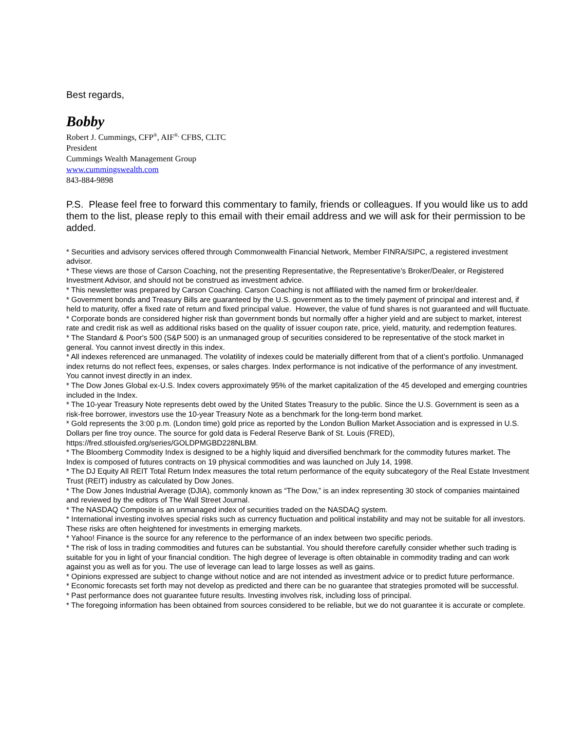Best regards,
Bobby
Robert J. Cummings, CFP<sup>®</sup>, AIF<sup>®,</sup> CFBS, CLTC
President
Cummings Wealth Management Group
www.cummingswealth.com
843-884-9898
P.S. Please feel free to forward this commentary to family, friends or colleagues. If you would like us to add them to the list, please reply to this email with their email address and we will ask for their permission to be added.
* Securities and advisory services offered through Commonwealth Financial Network, Member FINRA/SIPC, a registered investment advisor.
* These views are those of Carson Coaching, not the presenting Representative, the Representative’s Broker/Dealer, or Registered Investment Advisor, and should not be construed as investment advice.
* This newsletter was prepared by Carson Coaching. Carson Coaching is not affiliated with the named firm or broker/dealer.
* Government bonds and Treasury Bills are guaranteed by the U.S. government as to the timely payment of principal and interest and, if held to maturity, offer a fixed rate of return and fixed principal value. However, the value of fund shares is not guaranteed and will fluctuate.
* Corporate bonds are considered higher risk than government bonds but normally offer a higher yield and are subject to market, interest rate and credit risk as well as additional risks based on the quality of issuer coupon rate, price, yield, maturity, and redemption features.
* The Standard & Poor's 500 (S&P 500) is an unmanaged group of securities considered to be representative of the stock market in general. You cannot invest directly in this index.
* All indexes referenced are unmanaged. The volatility of indexes could be materially different from that of a client’s portfolio. Unmanaged index returns do not reflect fees, expenses, or sales charges. Index performance is not indicative of the performance of any investment. You cannot invest directly in an index.
* The Dow Jones Global ex-U.S. Index covers approximately 95% of the market capitalization of the 45 developed and emerging countries included in the Index.
* The 10-year Treasury Note represents debt owed by the United States Treasury to the public. Since the U.S. Government is seen as a risk-free borrower, investors use the 10-year Treasury Note as a benchmark for the long-term bond market.
* Gold represents the 3:00 p.m. (London time) gold price as reported by the London Bullion Market Association and is expressed in U.S. Dollars per fine troy ounce. The source for gold data is Federal Reserve Bank of St. Louis (FRED), https://fred.stlouisfed.org/series/GOLDPMGBD228NLBM.
* The Bloomberg Commodity Index is designed to be a highly liquid and diversified benchmark for the commodity futures market. The Index is composed of futures contracts on 19 physical commodities and was launched on July 14, 1998.
* The DJ Equity All REIT Total Return Index measures the total return performance of the equity subcategory of the Real Estate Investment Trust (REIT) industry as calculated by Dow Jones.
* The Dow Jones Industrial Average (DJIA), commonly known as “The Dow,” is an index representing 30 stock of companies maintained and reviewed by the editors of The Wall Street Journal.
* The NASDAQ Composite is an unmanaged index of securities traded on the NASDAQ system.
* International investing involves special risks such as currency fluctuation and political instability and may not be suitable for all investors. These risks are often heightened for investments in emerging markets.
* Yahoo! Finance is the source for any reference to the performance of an index between two specific periods.
* The risk of loss in trading commodities and futures can be substantial. You should therefore carefully consider whether such trading is suitable for you in light of your financial condition. The high degree of leverage is often obtainable in commodity trading and can work against you as well as for you. The use of leverage can lead to large losses as well as gains.
* Opinions expressed are subject to change without notice and are not intended as investment advice or to predict future performance.
* Economic forecasts set forth may not develop as predicted and there can be no guarantee that strategies promoted will be successful.
* Past performance does not guarantee future results. Investing involves risk, including loss of principal.
* The foregoing information has been obtained from sources considered to be reliable, but we do not guarantee it is accurate or complete.